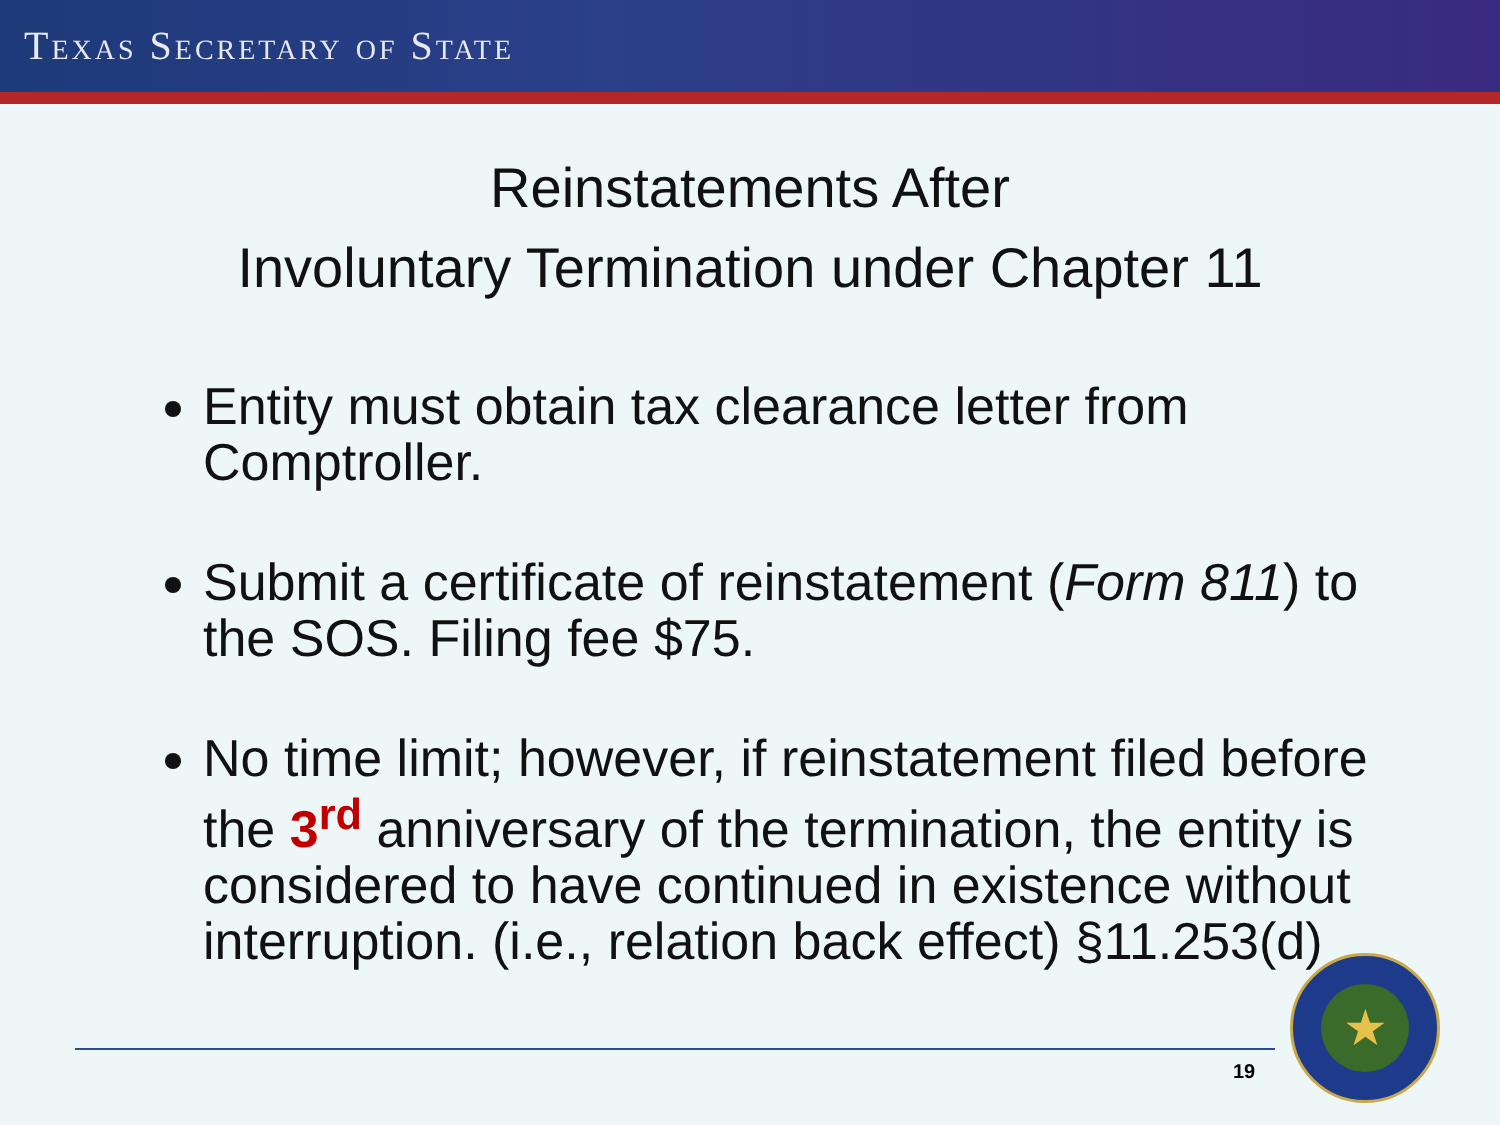TEXAS SECRETARY OF STATE
Reinstatements After
Involuntary Termination under Chapter 11
Entity must obtain tax clearance letter from Comptroller.
Submit a certificate of reinstatement (Form 811) to the SOS. Filing fee $75.
No time limit; however, if reinstatement filed before the 3<sup>rd</sup> anniversary of the termination, the entity is considered to have continued in existence without interruption. (i.e., relation back effect) §11.253(d)
19
★